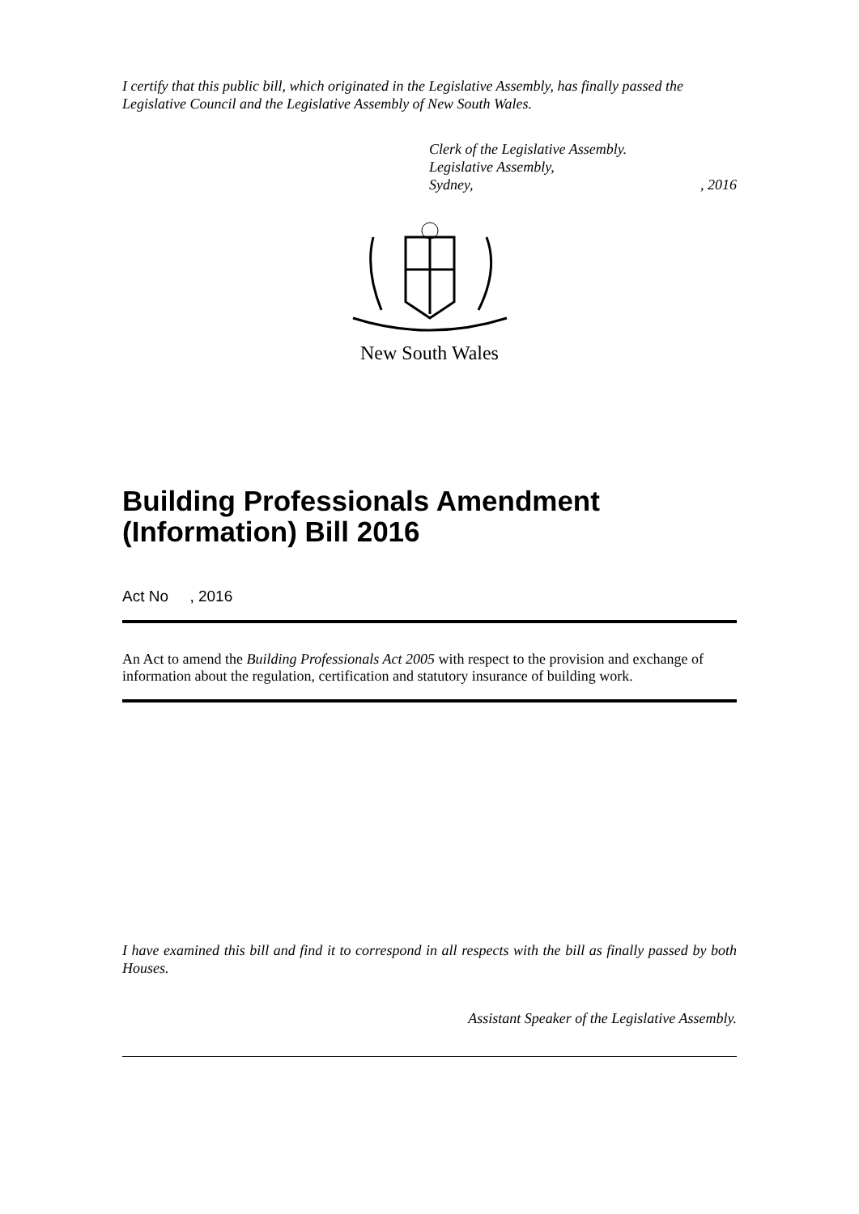I certify that this public bill, which originated in the Legislative Assembly, has finally passed the Legislative Council and the Legislative Assembly of New South Wales.
Clerk of the Legislative Assembly.
Legislative Assembly,
Sydney,, 2016
New South Wales
Building Professionals Amendment (Information) Bill 2016
Act No , 2016
An Act to amend the Building Professionals Act 2005 with respect to the provision and exchange of information about the regulation, certification and statutory insurance of building work.
I have examined this bill and find it to correspond in all respects with the bill as finally passed by both Houses.
Assistant Speaker of the Legislative Assembly.